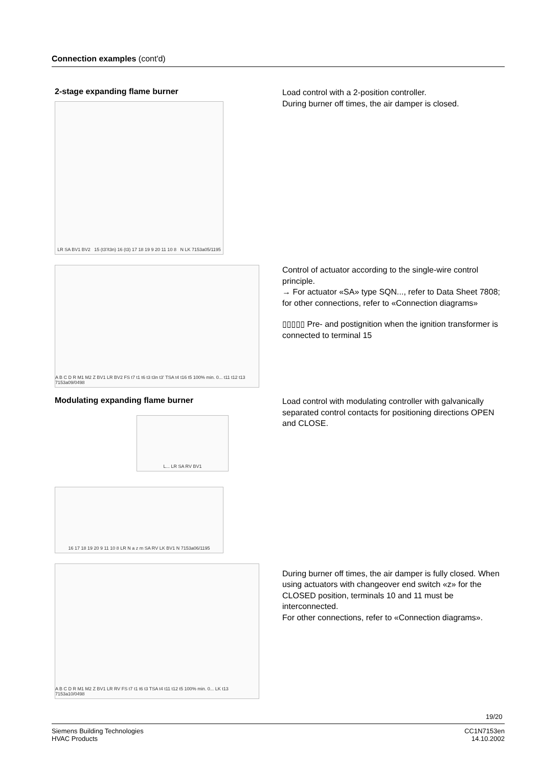Connection examples (cont'd)
2-stage expanding flame burner
LR SA BV1 BV2 15 (t3'/t3n) 16 (t3) 17 18 19 9 20 11 10 8 N LK 7153a05/1195
A B C D R M1 M2 Z BV1 LR BV2 FS t7 t1 t6 t3 t3n t3' TSA t4 t16 t5 100% min. 0... t11 t12 t13 7153a09/0498
Load control with a 2-position controller.
During burner off times, the air damper is closed.
Control of actuator according to the single-wire control principle.
→ For actuator «SA» type SQN..., refer to Data Sheet 7808; for other connections, refer to «Connection diagrams»
▯▯▯▯▯ Pre- and postignition when the ignition transformer is connected to terminal 15
Modulating expanding flame burner
L... LR SA RV BV1
16 17 18 19 20 9 11 10 8 LR N a z m SA RV LK BV1 N 7153a06/1195
A B C D R M1 M2 Z BV1 LR RV FS t7 t1 t6 t3 TSA t4 t11 t12 t5 100% min. 0... LK t13 7153a10/0498
Load control with modulating controller with galvanically separated control contacts for positioning directions OPEN and CLOSE.
During burner off times, the air damper is fully closed. When using actuators with changeover end switch «z» for the CLOSED position, terminals 10 and 11 must be interconnected.
For other connections, refer to «Connection diagrams».
19/20
Siemens Building Technologies
HVAC Products
CC1N7153en
14.10.2002